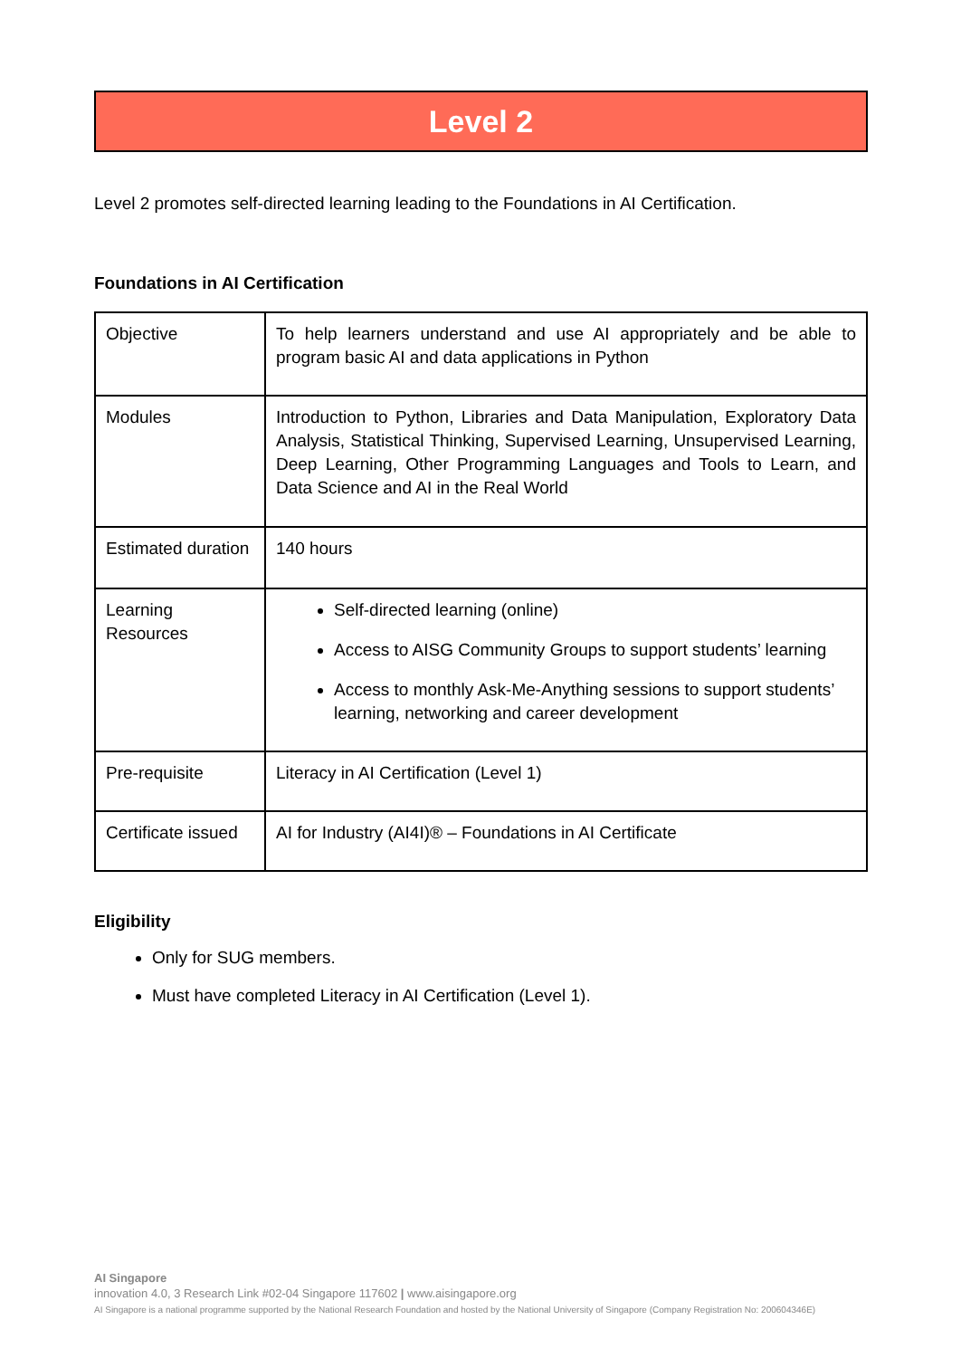Level 2
Level 2 promotes self-directed learning leading to the Foundations in AI Certification.
Foundations in AI Certification
| Objective | To help learners understand and use AI appropriately and be able to program basic AI and data applications in Python |
| Modules | Introduction to Python, Libraries and Data Manipulation, Exploratory Data Analysis, Statistical Thinking, Supervised Learning, Unsupervised Learning, Deep Learning, Other Programming Languages and Tools to Learn, and Data Science and AI in the Real World |
| Estimated duration | 140 hours |
| Learning Resources | Self-directed learning (online) Access to AISG Community Groups to support students’ learning Access to monthly Ask-Me-Anything sessions to support students’ learning, networking and career development |
| Pre-requisite | Literacy in AI Certification (Level 1) |
| Certificate issued | AI for Industry (AI4I)® – Foundations in AI Certificate |
Eligibility
Only for SUG members.
Must have completed Literacy in AI Certification (Level 1).
AI Singapore
innovation 4.0, 3 Research Link #02-04 Singapore 117602 | www.aisingapore.org
AI Singapore is a national programme supported by the National Research Foundation and hosted by the National University of Singapore (Company Registration No: 200604346E)